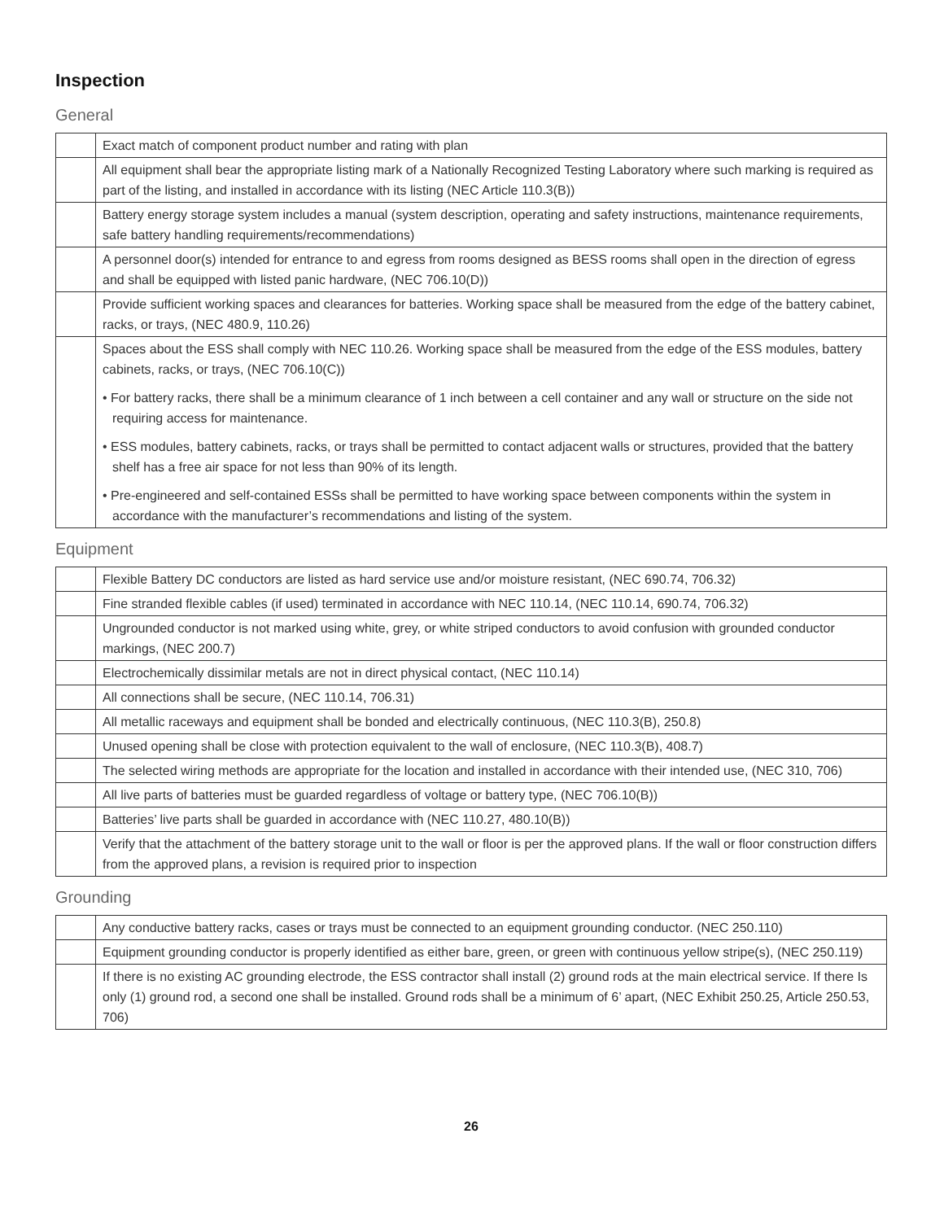Inspection
General
| | Exact match of component product number and rating with plan |
| | All equipment shall bear the appropriate listing mark of a Nationally Recognized Testing Laboratory where such marking is required as part of the listing, and installed in accordance with its listing (NEC Article 110.3(B)) |
| | Battery energy storage system includes a manual (system description, operating and safety instructions, maintenance requirements, safe battery handling requirements/recommendations) |
| | A personnel door(s) intended for entrance to and egress from rooms designed as BESS rooms shall open in the direction of egress and shall be equipped with listed panic hardware, (NEC 706.10(D)) |
| | Provide sufficient working spaces and clearances for batteries. Working space shall be measured from the edge of the battery cabinet, racks, or trays, (NEC 480.9, 110.26) |
| | Spaces about the ESS shall comply with NEC 110.26. Working space shall be measured from the edge of the ESS modules, battery cabinets, racks, or trays, (NEC 706.10(C)) • For battery racks, there shall be a minimum clearance of 1 inch between a cell container and any wall or structure on the side not requiring access for maintenance. • ESS modules, battery cabinets, racks, or trays shall be permitted to contact adjacent walls or structures, provided that the battery shelf has a free air space for not less than 90% of its length. • Pre-engineered and self-contained ESSs shall be permitted to have working space between components within the system in accordance with the manufacturer’s recommendations and listing of the system. |
Equipment
| | Flexible Battery DC conductors are listed as hard service use and/or moisture resistant, (NEC 690.74, 706.32) |
| | Fine stranded flexible cables (if used) terminated in accordance with NEC 110.14, (NEC 110.14, 690.74, 706.32) |
| | Ungrounded conductor is not marked using white, grey, or white striped conductors to avoid confusion with grounded conductor markings, (NEC 200.7) |
| | Electrochemically dissimilar metals are not in direct physical contact, (NEC 110.14) |
| | All connections shall be secure, (NEC 110.14, 706.31) |
| | All metallic raceways and equipment shall be bonded and electrically continuous, (NEC 110.3(B), 250.8) |
| | Unused opening shall be close with protection equivalent to the wall of enclosure, (NEC 110.3(B), 408.7) |
| | The selected wiring methods are appropriate for the location and installed in accordance with their intended use, (NEC 310, 706) |
| | All live parts of batteries must be guarded regardless of voltage or battery type, (NEC 706.10(B)) |
| | Batteries’ live parts shall be guarded in accordance with (NEC 110.27, 480.10(B)) |
| | Verify that the attachment of the battery storage unit to the wall or floor is per the approved plans. If the wall or floor construction differs from the approved plans, a revision is required prior to inspection |
Grounding
| | Any conductive battery racks, cases or trays must be connected to an equipment grounding conductor. (NEC 250.110) |
| | Equipment grounding conductor is properly identified as either bare, green, or green with continuous yellow stripe(s), (NEC 250.119) |
| | If there is no existing AC grounding electrode, the ESS contractor shall install (2) ground rods at the main electrical service. If there Is only (1) ground rod, a second one shall be installed. Ground rods shall be a minimum of 6’ apart, (NEC Exhibit 250.25, Article 250.53, 706) |
26